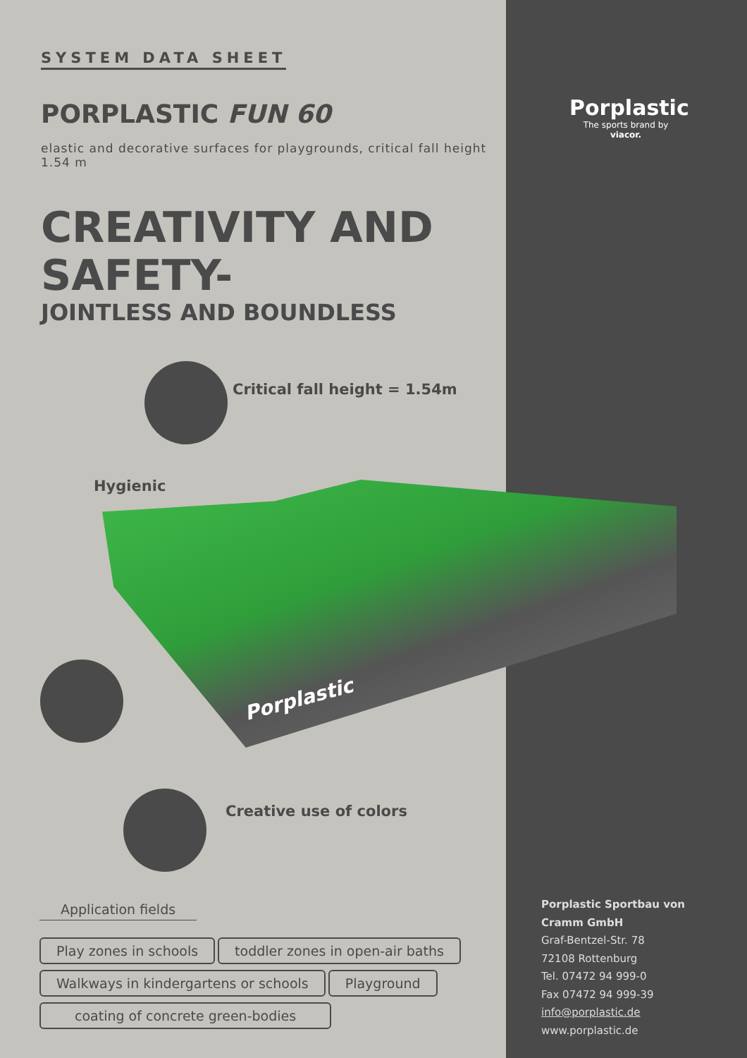SYSTEM DATA SHEET
PORPLASTIC FUN 60
elastic and decorative surfaces for playgrounds, critical fall height 1.54 m
CREATIVITY AND SAFETY-
JOINTLESS AND BOUNDLESS
Porplastic
The sports brand by viacor.
Critical fall height = 1.54m
Hygienic
Porplastic
Creative use of colors
Application fields
Play zones in schools toddler zones in open-air baths
Walkways in kindergartens or schools Playground
coating of concrete green-bodies
Porplastic Sportbau von
Cramm GmbH
Graf-Bentzel-Str. 78
72108 Rottenburg
Tel. 07472 94 999-0
Fax 07472 94 999-39
info@porplastic.de
www.porplastic.de